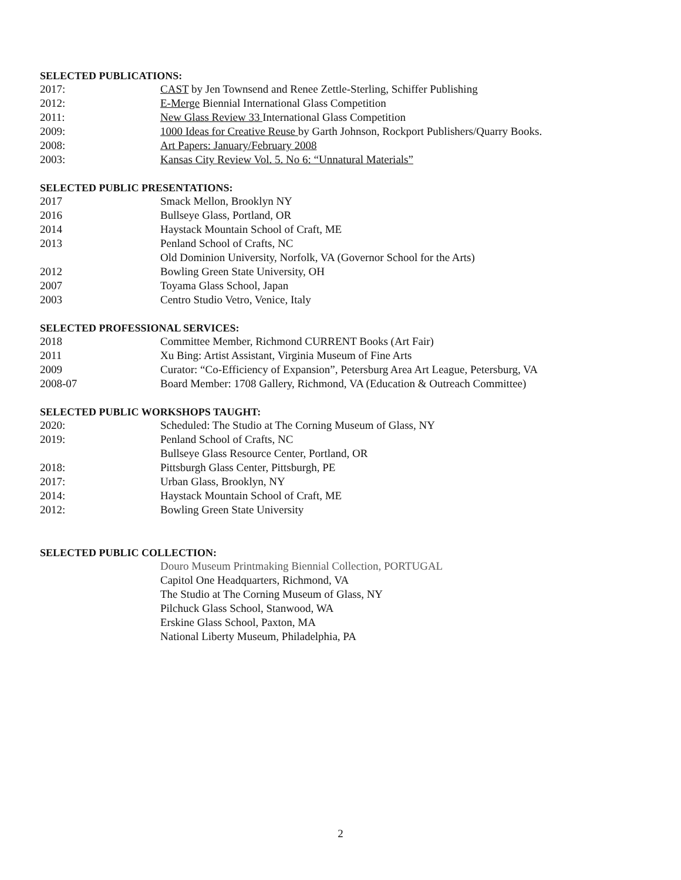SELECTED PUBLICATIONS:
2017: CAST by Jen Townsend and Renee Zettle-Sterling, Schiffer Publishing
2012: E-Merge Biennial International Glass Competition
2011: New Glass Review 33 International Glass Competition
2009: 1000 Ideas for Creative Reuse by Garth Johnson, Rockport Publishers/Quarry Books.
2008: Art Papers: January/February 2008
2003: Kansas City Review Vol. 5. No 6: “Unnatural Materials”
SELECTED PUBLIC PRESENTATIONS:
2017 Smack Mellon, Brooklyn NY
2016 Bullseye Glass, Portland, OR
2014 Haystack Mountain School of Craft, ME
2013 Penland School of Crafts, NC
Old Dominion University, Norfolk, VA (Governor School for the Arts)
2012 Bowling Green State University, OH
2007 Toyama Glass School, Japan
2003 Centro Studio Vetro, Venice, Italy
SELECTED PROFESSIONAL SERVICES:
2018 Committee Member, Richmond CURRENT Books (Art Fair)
2011 Xu Bing: Artist Assistant, Virginia Museum of Fine Arts
2009 Curator: “Co-Efficiency of Expansion”, Petersburg Area Art League, Petersburg, VA
2008-07 Board Member: 1708 Gallery, Richmond, VA (Education & Outreach Committee)
SELECTED PUBLIC WORKSHOPS TAUGHT:
2020: Scheduled: The Studio at The Corning Museum of Glass, NY
2019: Penland School of Crafts, NC
Bullseye Glass Resource Center, Portland, OR
2018: Pittsburgh Glass Center, Pittsburgh, PE
2017: Urban Glass, Brooklyn, NY
2014: Haystack Mountain School of Craft, ME
2012: Bowling Green State University
SELECTED PUBLIC COLLECTION:
Douro Museum Printmaking Biennial Collection, PORTUGAL
Capitol One Headquarters, Richmond, VA
The Studio at The Corning Museum of Glass, NY
Pilchuck Glass School, Stanwood, WA
Erskine Glass School, Paxton, MA
National Liberty Museum, Philadelphia, PA
2